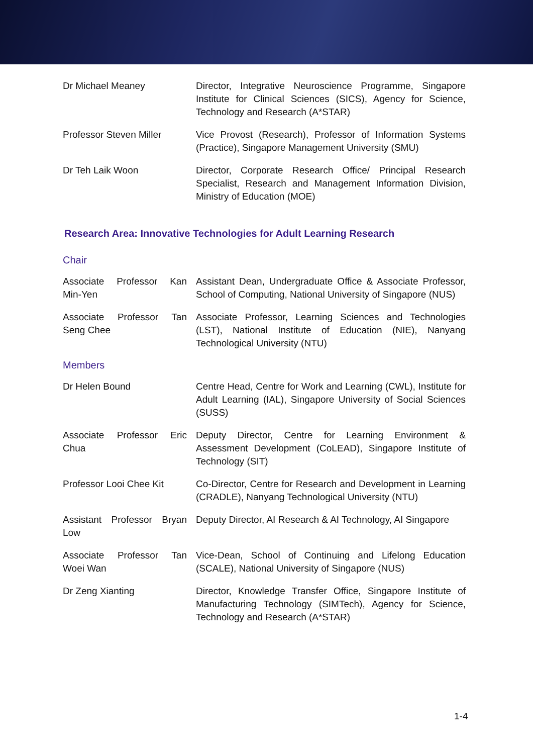| Dr Michael Meaney | Director, Integrative Neuroscience Programme, Singapore Institute for Clinical Sciences (SICS), Agency for Science, Technology and Research (A*STAR) |
| Professor Steven Miller | Vice Provost (Research), Professor of Information Systems (Practice), Singapore Management University (SMU) |
| Dr Teh Laik Woon | Director, Corporate Research Office/ Principal Research Specialist, Research and Management Information Division, Ministry of Education (MOE) |
Research Area: Innovative Technologies for Adult Learning Research
Chair
| Associate Professor Kan Min-Yen | Assistant Dean, Undergraduate Office & Associate Professor, School of Computing, National University of Singapore (NUS) |
| Associate Professor Tan Seng Chee | Associate Professor, Learning Sciences and Technologies (LST), National Institute of Education (NIE), Nanyang Technological University (NTU) |
Members
| Dr Helen Bound | Centre Head, Centre for Work and Learning (CWL), Institute for Adult Learning (IAL), Singapore University of Social Sciences (SUSS) |
| Associate Professor Eric Chua | Deputy Director, Centre for Learning Environment & Assessment Development (CoLEAD), Singapore Institute of Technology (SIT) |
| Professor Looi Chee Kit | Co-Director, Centre for Research and Development in Learning (CRADLE), Nanyang Technological University (NTU) |
| Assistant Professor Bryan Low | Deputy Director, AI Research & AI Technology, AI Singapore |
| Associate Professor Tan Woei Wan | Vice-Dean, School of Continuing and Lifelong Education (SCALE), National University of Singapore (NUS) |
| Dr Zeng Xianting | Director, Knowledge Transfer Office, Singapore Institute of Manufacturing Technology (SIMTech), Agency for Science, Technology and Research (A*STAR) |
1-4